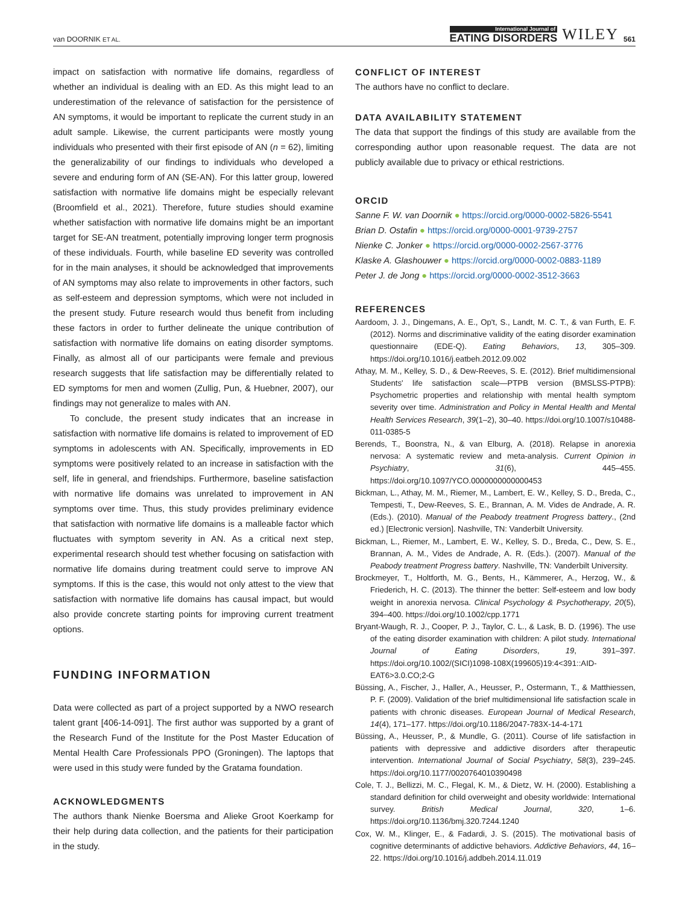van DOORNIK ET AL.
International Journal of
EATING DISORDERS
WILEY 561
impact on satisfaction with normative life domains, regardless of whether an individual is dealing with an ED. As this might lead to an underestimation of the relevance of satisfaction for the persistence of AN symptoms, it would be important to replicate the current study in an adult sample. Likewise, the current participants were mostly young individuals who presented with their first episode of AN (n = 62), limiting the generalizability of our findings to individuals who developed a severe and enduring form of AN (SE-AN). For this latter group, lowered satisfaction with normative life domains might be especially relevant (Broomfield et al., 2021). Therefore, future studies should examine whether satisfaction with normative life domains might be an important target for SE-AN treatment, potentially improving longer term prognosis of these individuals. Fourth, while baseline ED severity was controlled for in the main analyses, it should be acknowledged that improvements of AN symptoms may also relate to improvements in other factors, such as self-esteem and depression symptoms, which were not included in the present study. Future research would thus benefit from including these factors in order to further delineate the unique contribution of satisfaction with normative life domains on eating disorder symptoms. Finally, as almost all of our participants were female and previous research suggests that life satisfaction may be differentially related to ED symptoms for men and women (Zullig, Pun, & Huebner, 2007), our findings may not generalize to males with AN.
To conclude, the present study indicates that an increase in satisfaction with normative life domains is related to improvement of ED symptoms in adolescents with AN. Specifically, improvements in ED symptoms were positively related to an increase in satisfaction with the self, life in general, and friendships. Furthermore, baseline satisfaction with normative life domains was unrelated to improvement in AN symptoms over time. Thus, this study provides preliminary evidence that satisfaction with normative life domains is a malleable factor which fluctuates with symptom severity in AN. As a critical next step, experimental research should test whether focusing on satisfaction with normative life domains during treatment could serve to improve AN symptoms. If this is the case, this would not only attest to the view that satisfaction with normative life domains has causal impact, but would also provide concrete starting points for improving current treatment options.
FUNDING INFORMATION
Data were collected as part of a project supported by a NWO research talent grant [406-14-091]. The first author was supported by a grant of the Research Fund of the Institute for the Post Master Education of Mental Health Care Professionals PPO (Groningen). The laptops that were used in this study were funded by the Gratama foundation.
ACKNOWLEDGMENTS
The authors thank Nienke Boersma and Alieke Groot Koerkamp for their help during data collection, and the patients for their participation in the study.
CONFLICT OF INTEREST
The authors have no conflict to declare.
DATA AVAILABILITY STATEMENT
The data that support the findings of this study are available from the corresponding author upon reasonable request. The data are not publicly available due to privacy or ethical restrictions.
ORCID
Sanne F. W. van Doornik ● https://orcid.org/0000-0002-5826-5541
Brian D. Ostafin ● https://orcid.org/0000-0001-9739-2757
Nienke C. Jonker ● https://orcid.org/0000-0002-2567-3776
Klaske A. Glashouwer ● https://orcid.org/0000-0002-0883-1189
Peter J. de Jong ● https://orcid.org/0000-0002-3512-3663
REFERENCES
Aardoom, J. J., Dingemans, A. E., Op't, S., Landt, M. C. T., & van Furth, E. F. (2012). Norms and discriminative validity of the eating disorder examination questionnaire (EDE-Q). Eating Behaviors, 13, 305–309. https://doi.org/10.1016/j.eatbeh.2012.09.002
Athay, M. M., Kelley, S. D., & Dew-Reeves, S. E. (2012). Brief multidimensional Students' life satisfaction scale—PTPB version (BMSLSS-PTPB): Psychometric properties and relationship with mental health symptom severity over time. Administration and Policy in Mental Health and Mental Health Services Research, 39(1–2), 30–40. https://doi.org/10.1007/s10488-011-0385-5
Berends, T., Boonstra, N., & van Elburg, A. (2018). Relapse in anorexia nervosa: A systematic review and meta-analysis. Current Opinion in Psychiatry, 31(6), 445–455. https://doi.org/10.1097/YCO.0000000000000453
Bickman, L., Athay, M. M., Riemer, M., Lambert, E. W., Kelley, S. D., Breda, C., Tempesti, T., Dew-Reeves, S. E., Brannan, A. M. Vides de Andrade, A. R. (Eds.). (2010). Manual of the Peabody treatment Progress battery., (2nd ed.) [Electronic version]. Nashville, TN: Vanderbilt University.
Bickman, L., Riemer, M., Lambert, E. W., Kelley, S. D., Breda, C., Dew, S. E., Brannan, A. M., Vides de Andrade, A. R. (Eds.). (2007). Manual of the Peabody treatment Progress battery. Nashville, TN: Vanderbilt University.
Brockmeyer, T., Holtforth, M. G., Bents, H., Kämmerer, A., Herzog, W., & Friederich, H. C. (2013). The thinner the better: Self-esteem and low body weight in anorexia nervosa. Clinical Psychology & Psychotherapy, 20(5), 394–400. https://doi.org/10.1002/cpp.1771
Bryant-Waugh, R. J., Cooper, P. J., Taylor, C. L., & Lask, B. D. (1996). The use of the eating disorder examination with children: A pilot study. International Journal of Eating Disorders, 19, 391–397. https://doi.org/10.1002/(SICI)1098-108X(199605)19:4<391::AID-EAT6>3.0.CO;2-G
Büssing, A., Fischer, J., Haller, A., Heusser, P., Ostermann, T., & Matthiessen, P. F. (2009). Validation of the brief multidimensional life satisfaction scale in patients with chronic diseases. European Journal of Medical Research, 14(4), 171–177. https://doi.org/10.1186/2047-783X-14-4-171
Büssing, A., Heusser, P., & Mundle, G. (2011). Course of life satisfaction in patients with depressive and addictive disorders after therapeutic intervention. International Journal of Social Psychiatry, 58(3), 239–245. https://doi.org/10.1177/0020764010390498
Cole, T. J., Bellizzi, M. C., Flegal, K. M., & Dietz, W. H. (2000). Establishing a standard definition for child overweight and obesity worldwide: International survey. British Medical Journal, 320, 1–6. https://doi.org/10.1136/bmj.320.7244.1240
Cox, W. M., Klinger, E., & Fadardi, J. S. (2015). The motivational basis of cognitive determinants of addictive behaviors. Addictive Behaviors, 44, 16–22. https://doi.org/10.1016/j.addbeh.2014.11.019